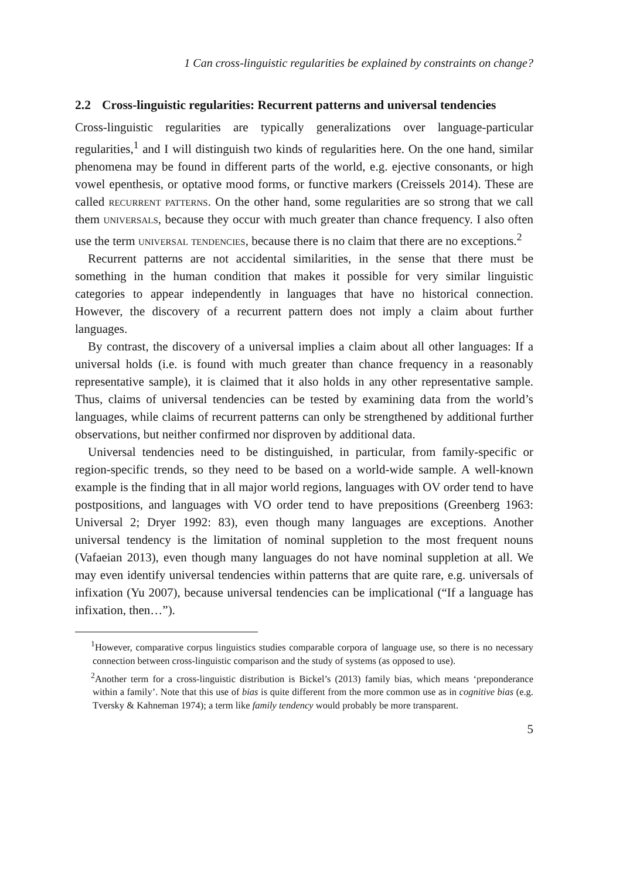1 Can cross-linguistic regularities be explained by constraints on change?
2.2 Cross-linguistic regularities: Recurrent patterns and universal tendencies
Cross-linguistic regularities are typically generalizations over language-particular regularities,<sup>1</sup> and I will distinguish two kinds of regularities here. On the one hand, similar phenomena may be found in different parts of the world, e.g. ejective consonants, or high vowel epenthesis, or optative mood forms, or functive markers (Creissels 2014). These are called recurrent patterns. On the other hand, some regularities are so strong that we call them universals, because they occur with much greater than chance frequency. I also often use the term universal tendencies, because there is no claim that there are no exceptions.<sup>2</sup>
Recurrent patterns are not accidental similarities, in the sense that there must be something in the human condition that makes it possible for very similar linguistic categories to appear independently in languages that have no historical connection. However, the discovery of a recurrent pattern does not imply a claim about further languages.
By contrast, the discovery of a universal implies a claim about all other languages: If a universal holds (i.e. is found with much greater than chance frequency in a reasonably representative sample), it is claimed that it also holds in any other representative sample. Thus, claims of universal tendencies can be tested by examining data from the world’s languages, while claims of recurrent patterns can only be strengthened by additional further observations, but neither confirmed nor disproven by additional data.
Universal tendencies need to be distinguished, in particular, from family-specific or region-specific trends, so they need to be based on a world-wide sample. A well-known example is the finding that in all major world regions, languages with OV order tend to have postpositions, and languages with VO order tend to have prepositions (Greenberg 1963: Universal 2; Dryer 1992: 83), even though many languages are exceptions. Another universal tendency is the limitation of nominal suppletion to the most frequent nouns (Vafaeian 2013), even though many languages do not have nominal suppletion at all. We may even identify universal tendencies within patterns that are quite rare, e.g. universals of infixation (Yu 2007), because universal tendencies can be implicational (“If a language has infixation, then…”).
<sup>1</sup> However, comparative corpus linguistics studies comparable corpora of language use, so there is no necessary connection between cross-linguistic comparison and the study of systems (as opposed to use).
<sup>2</sup> Another term for a cross-linguistic distribution is Bickel’s (2013) family bias, which means ‘preponderance within a family’. Note that this use of bias is quite different from the more common use as in cognitive bias (e.g. Tversky & Kahneman 1974); a term like family tendency would probably be more transparent.
5